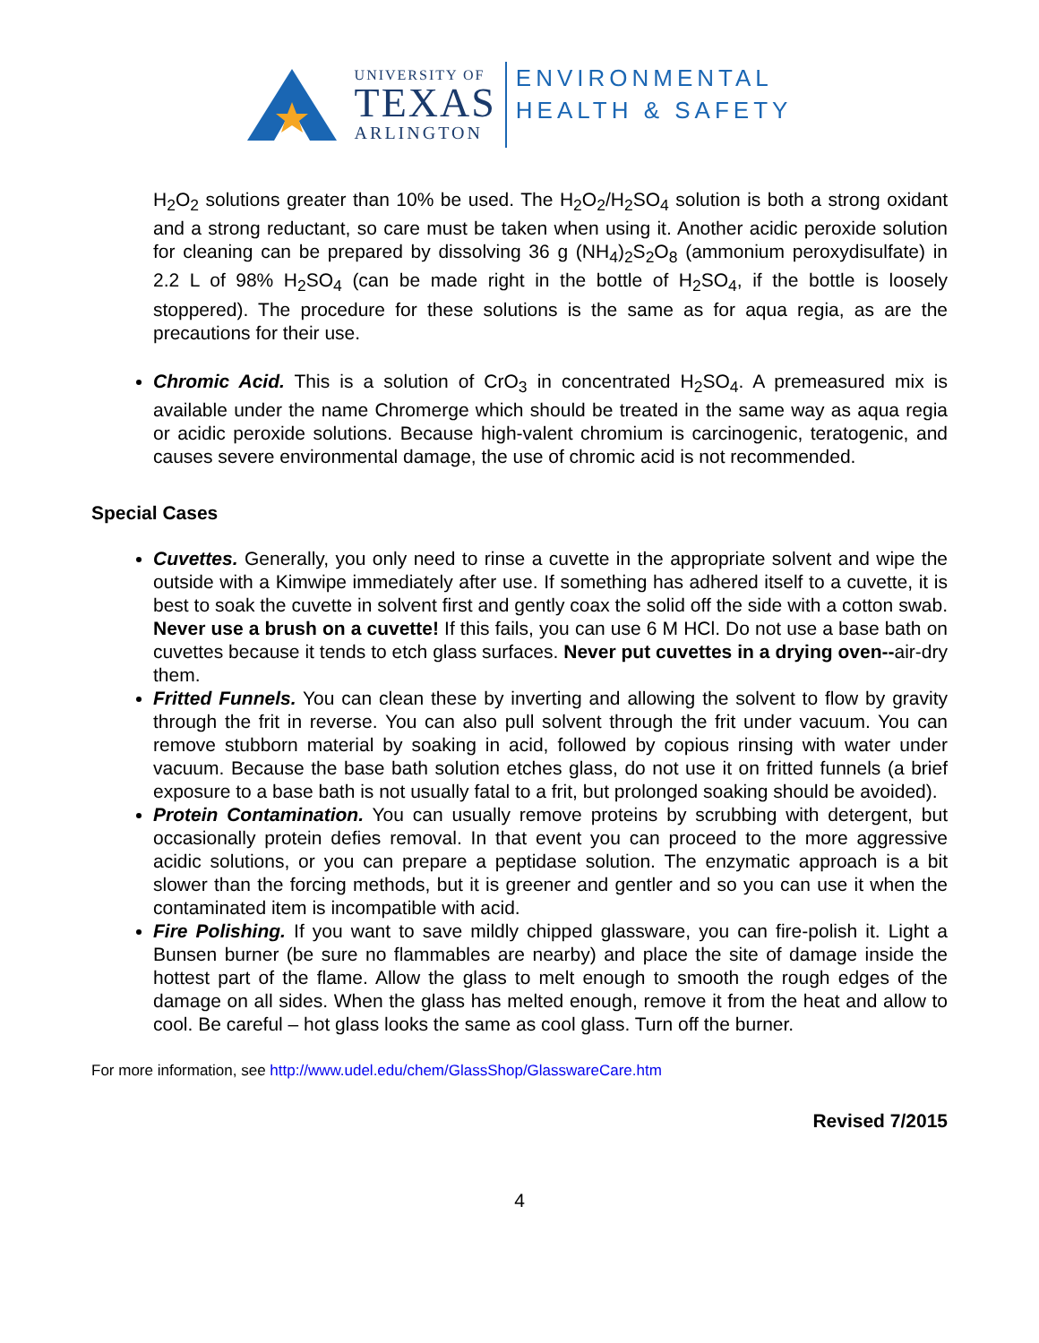UNIVERSITY OF
TEXAS
ARLINGTON
ENVIRONMENTAL
HEALTH & SAFETY
H<sub>2</sub>O<sub>2</sub> solutions greater than 10% be used. The H<sub>2</sub>O<sub>2</sub>/H<sub>2</sub>SO<sub>4</sub> solution is both a strong oxidant and a strong reductant, so care must be taken when using it. Another acidic peroxide solution for cleaning can be prepared by dissolving 36 g (NH<sub>4</sub>)<sub>2</sub>S<sub>2</sub>O<sub>8</sub> (ammonium peroxydisulfate) in 2.2 L of 98% H<sub>2</sub>SO<sub>4</sub> (can be made right in the bottle of H<sub>2</sub>SO<sub>4</sub>, if the bottle is loosely stoppered). The procedure for these solutions is the same as for aqua regia, as are the precautions for their use.
Chromic Acid. This is a solution of CrO<sub>3</sub> in concentrated H<sub>2</sub>SO<sub>4</sub>. A premeasured mix is available under the name Chromerge which should be treated in the same way as aqua regia or acidic peroxide solutions. Because high-valent chromium is carcinogenic, teratogenic, and causes severe environmental damage, the use of chromic acid is not recommended.
Special Cases
Cuvettes. Generally, you only need to rinse a cuvette in the appropriate solvent and wipe the outside with a Kimwipe immediately after use. If something has adhered itself to a cuvette, it is best to soak the cuvette in solvent first and gently coax the solid off the side with a cotton swab. Never use a brush on a cuvette! If this fails, you can use 6 M HCl. Do not use a base bath on cuvettes because it tends to etch glass surfaces. Never put cuvettes in a drying oven--air-dry them.
Fritted Funnels. You can clean these by inverting and allowing the solvent to flow by gravity through the frit in reverse. You can also pull solvent through the frit under vacuum. You can remove stubborn material by soaking in acid, followed by copious rinsing with water under vacuum. Because the base bath solution etches glass, do not use it on fritted funnels (a brief exposure to a base bath is not usually fatal to a frit, but prolonged soaking should be avoided).
Protein Contamination. You can usually remove proteins by scrubbing with detergent, but occasionally protein defies removal. In that event you can proceed to the more aggressive acidic solutions, or you can prepare a peptidase solution. The enzymatic approach is a bit slower than the forcing methods, but it is greener and gentler and so you can use it when the contaminated item is incompatible with acid.
Fire Polishing. If you want to save mildly chipped glassware, you can fire-polish it. Light a Bunsen burner (be sure no flammables are nearby) and place the site of damage inside the hottest part of the flame. Allow the glass to melt enough to smooth the rough edges of the damage on all sides. When the glass has melted enough, remove it from the heat and allow to cool. Be careful – hot glass looks the same as cool glass. Turn off the burner.
For more information, see http://www.udel.edu/chem/GlassShop/GlasswareCare.htm
Revised 7/2015
4